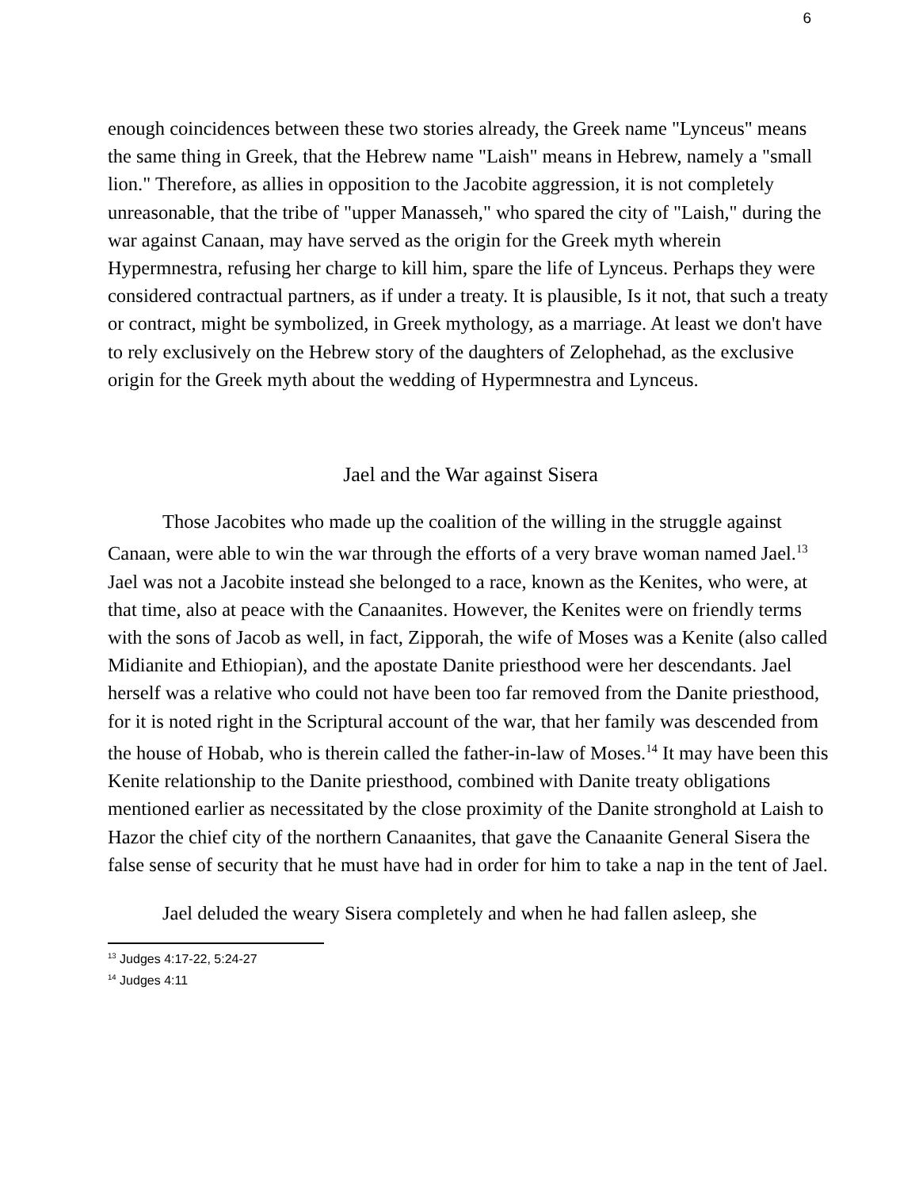6
enough coincidences between these two stories already, the Greek name "Lynceus" means the same thing in Greek, that the Hebrew name "Laish" means in Hebrew, namely a "small lion." Therefore, as allies in opposition to the Jacobite aggression, it is not completely unreasonable, that the tribe of "upper Manasseh," who spared the city of "Laish," during the war against Canaan, may have served as the origin for the Greek myth wherein Hypermnestra, refusing her charge to kill him, spare the life of Lynceus. Perhaps they were considered contractual partners, as if under a treaty. It is plausible, Is it not, that such a treaty or contract, might be symbolized, in Greek mythology, as a marriage. At least we don't have to rely exclusively on the Hebrew story of the daughters of Zelophehad, as the exclusive origin for the Greek myth about the wedding of Hypermnestra and Lynceus.
Jael and the War against Sisera
Those Jacobites who made up the coalition of the willing in the struggle against Canaan, were able to win the war through the efforts of a very brave woman named Jael.<sup>13</sup> Jael was not a Jacobite instead she belonged to a race, known as the Kenites, who were, at that time, also at peace with the Canaanites. However, the Kenites were on friendly terms with the sons of Jacob as well, in fact, Zipporah, the wife of Moses was a Kenite (also called Midianite and Ethiopian), and the apostate Danite priesthood were her descendants. Jael herself was a relative who could not have been too far removed from the Danite priesthood, for it is noted right in the Scriptural account of the war, that her family was descended from the house of Hobab, who is therein called the father-in-law of Moses.<sup>14</sup> It may have been this Kenite relationship to the Danite priesthood, combined with Danite treaty obligations mentioned earlier as necessitated by the close proximity of the Danite stronghold at Laish to Hazor the chief city of the northern Canaanites, that gave the Canaanite General Sisera the false sense of security that he must have had in order for him to take a nap in the tent of Jael.
Jael deluded the weary Sisera completely and when he had fallen asleep, she
<sup>13</sup> Judges 4:17-22, 5:24-27
<sup>14</sup> Judges 4:11